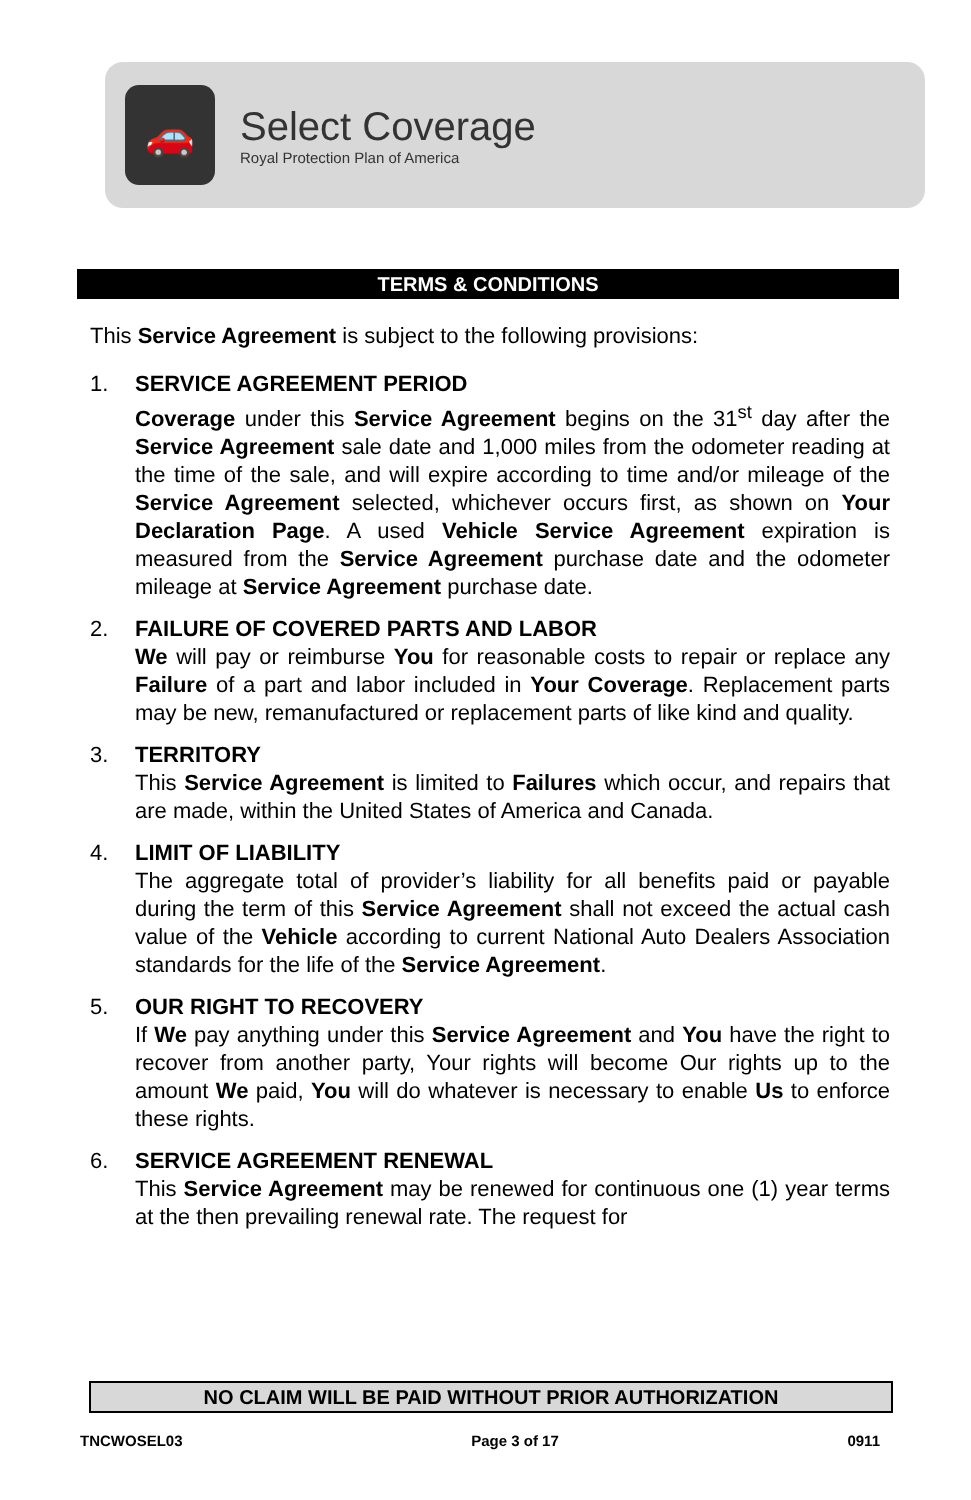🚗
Select Coverage
Royal Protection Plan of America
TERMS & CONDITIONS
This Service Agreement is subject to the following provisions:
1. SERVICE AGREEMENT PERIOD
Coverage under this Service Agreement begins on the 31<sup>st</sup> day after the Service Agreement sale date and 1,000 miles from the odometer reading at the time of the sale, and will expire according to time and/or mileage of the Service Agreement selected, whichever occurs first, as shown on Your Declaration Page. A used Vehicle Service Agreement expiration is measured from the Service Agreement purchase date and the odometer mileage at Service Agreement purchase date.
2. FAILURE OF COVERED PARTS AND LABOR
We will pay or reimburse You for reasonable costs to repair or replace any Failure of a part and labor included in Your Coverage. Replacement parts may be new, remanufactured or replacement parts of like kind and quality.
3. TERRITORY
This Service Agreement is limited to Failures which occur, and repairs that are made, within the United States of America and Canada.
4. LIMIT OF LIABILITY
The aggregate total of provider’s liability for all benefits paid or payable during the term of this Service Agreement shall not exceed the actual cash value of the Vehicle according to current National Auto Dealers Association standards for the life of the Service Agreement.
5. OUR RIGHT TO RECOVERY
If We pay anything under this Service Agreement and You have the right to recover from another party, Your rights will become Our rights up to the amount We paid, You will do whatever is necessary to enable Us to enforce these rights.
6. SERVICE AGREEMENT RENEWAL
This Service Agreement may be renewed for continuous one (1) year terms at the then prevailing renewal rate. The request for
NO CLAIM WILL BE PAID WITHOUT PRIOR AUTHORIZATION
TNCWOSEL03 Page 3 of 17 0911